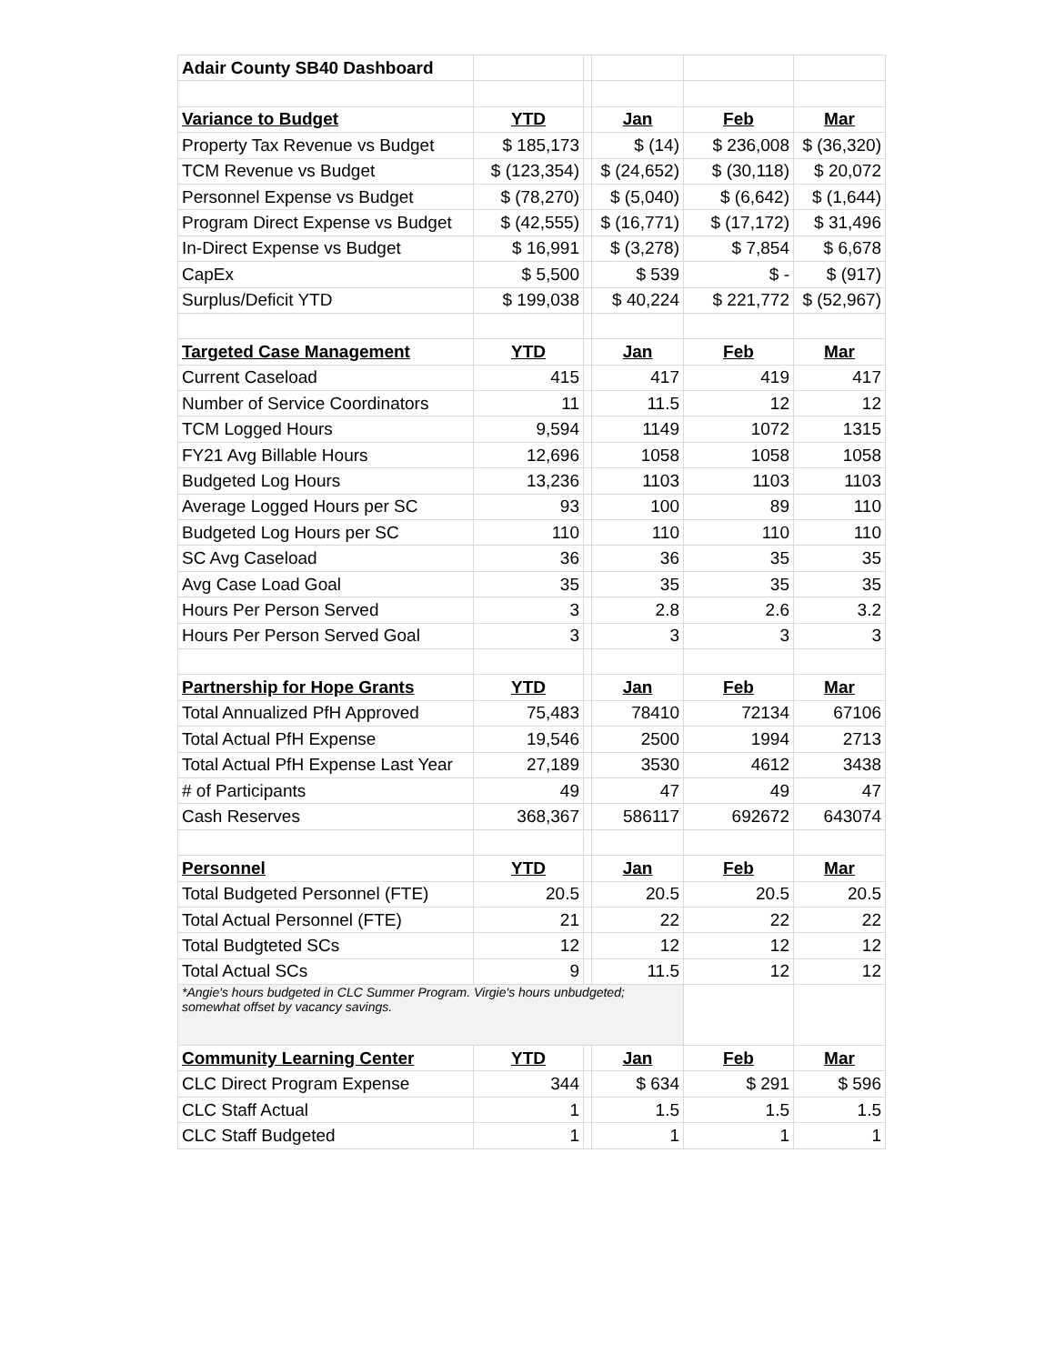| Adair County SB40 Dashboard | | | | | |
| Variance to Budget | YTD | | Jan | Feb | Mar |
| Property Tax Revenue vs Budget | $ 185,173 | | $ (14) | $ 236,008 | $ (36,320) |
| TCM Revenue vs Budget | $ (123,354) | | $ (24,652) | $ (30,118) | $ 20,072 |
| Personnel Expense vs Budget | $ (78,270) | | $ (5,040) | $ (6,642) | $ (1,644) |
| Program Direct Expense vs Budget | $ (42,555) | | $ (16,771) | $ (17,172) | $ 31,496 |
| In-Direct Expense vs Budget | $ 16,991 | | $ (3,278) | $ 7,854 | $ 6,678 |
| CapEx | $ 5,500 | | $ 539 | $ - | $ (917) |
| Surplus/Deficit YTD | $ 199,038 | | $ 40,224 | $ 221,772 | $ (52,967) |
| Targeted Case Management | YTD | | Jan | Feb | Mar |
| Current Caseload | 415 | | 417 | 419 | 417 |
| Number of Service Coordinators | 11 | | 11.5 | 12 | 12 |
| TCM Logged Hours | 9,594 | | 1149 | 1072 | 1315 |
| FY21 Avg Billable Hours | 12,696 | | 1058 | 1058 | 1058 |
| Budgeted Log Hours | 13,236 | | 1103 | 1103 | 1103 |
| Average Logged Hours per SC | 93 | | 100 | 89 | 110 |
| Budgeted Log Hours per SC | 110 | | 110 | 110 | 110 |
| SC Avg Caseload | 36 | | 36 | 35 | 35 |
| Avg Case Load Goal | 35 | | 35 | 35 | 35 |
| Hours Per Person Served | 3 | | 2.8 | 2.6 | 3.2 |
| Hours Per Person Served Goal | 3 | | 3 | 3 | 3 |
| Partnership for Hope Grants | YTD | | Jan | Feb | Mar |
| Total Annualized PfH Approved | 75,483 | | 78410 | 72134 | 67106 |
| Total Actual PfH Expense | 19,546 | | 2500 | 1994 | 2713 |
| Total Actual PfH Expense Last Year | 27,189 | | 3530 | 4612 | 3438 |
| # of Participants | 49 | | 47 | 49 | 47 |
| Cash Reserves | 368,367 | | 586117 | 692672 | 643074 |
| Personnel | YTD | | Jan | Feb | Mar |
| Total Budgeted Personnel (FTE) | 20.5 | | 20.5 | 20.5 | 20.5 |
| Total Actual Personnel (FTE) | 21 | | 22 | 22 | 22 |
| Total Budgteted SCs | 12 | | 12 | 12 | 12 |
| Total Actual SCs | 9 | | 11.5 | 12 | 12 |
| *Angie's hours budgeted in CLC Summer Program. Virgie's hours unbudgeted; somewhat offset by vacancy savings. | | | | | |
| Community Learning Center | YTD | | Jan | Feb | Mar |
| CLC Direct Program Expense | 344 | | $ 634 | $ 291 | $ 596 |
| CLC Staff Actual | 1 | | 1.5 | 1.5 | 1.5 |
| CLC Staff Budgeted | 1 | | 1 | 1 | 1 |